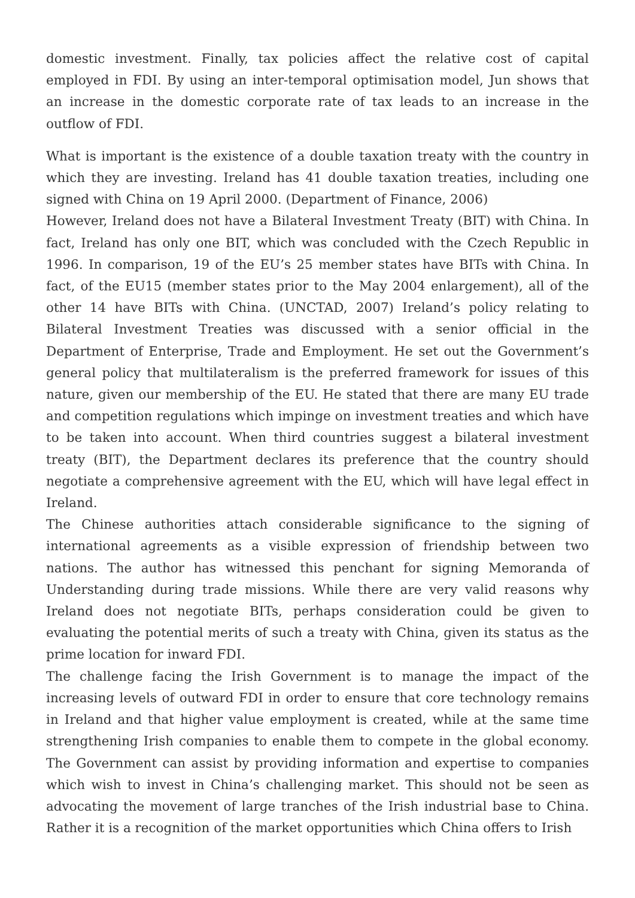domestic investment. Finally, tax policies affect the relative cost of capital employed in FDI. By using an inter-temporal optimisation model, Jun shows that an increase in the domestic corporate rate of tax leads to an increase in the outflow of FDI.
What is important is the existence of a double taxation treaty with the country in which they are investing. Ireland has 41 double taxation treaties, including one signed with China on 19 April 2000. (Department of Finance, 2006)
However, Ireland does not have a Bilateral Investment Treaty (BIT) with China. In fact, Ireland has only one BIT, which was concluded with the Czech Republic in 1996. In comparison, 19 of the EU’s 25 member states have BITs with China. In fact, of the EU15 (member states prior to the May 2004 enlargement), all of the other 14 have BITs with China. (UNCTAD, 2007) Ireland’s policy relating to Bilateral Investment Treaties was discussed with a senior official in the Department of Enterprise, Trade and Employment. He set out the Government’s general policy that multilateralism is the preferred framework for issues of this nature, given our membership of the EU. He stated that there are many EU trade and competition regulations which impinge on investment treaties and which have to be taken into account. When third countries suggest a bilateral investment treaty (BIT), the Department declares its preference that the country should negotiate a comprehensive agreement with the EU, which will have legal effect in Ireland.
The Chinese authorities attach considerable significance to the signing of international agreements as a visible expression of friendship between two nations. The author has witnessed this penchant for signing Memoranda of Understanding during trade missions. While there are very valid reasons why Ireland does not negotiate BITs, perhaps consideration could be given to evaluating the potential merits of such a treaty with China, given its status as the prime location for inward FDI.
The challenge facing the Irish Government is to manage the impact of the increasing levels of outward FDI in order to ensure that core technology remains in Ireland and that higher value employment is created, while at the same time strengthening Irish companies to enable them to compete in the global economy. The Government can assist by providing information and expertise to companies which wish to invest in China’s challenging market. This should not be seen as advocating the movement of large tranches of the Irish industrial base to China. Rather it is a recognition of the market opportunities which China offers to Irish